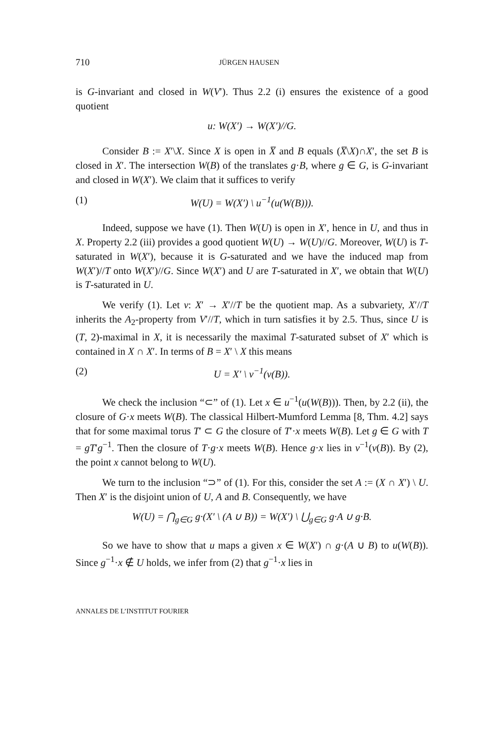710 JÜRGEN HAUSEN
is G-invariant and closed in W(V′). Thus 2.2 (i) ensures the existence of a good quotient
u: W(X′) → W(X′)//G.
Consider B := X′\X. Since X is open in X̅ and B equals (X̅\X)∩X′, the set B is closed in X′. The intersection W(B) of the translates g·B, where g ∈ G, is G-invariant and closed in W(X′). We claim that it suffices to verify
(1) W(U) = W(X′) \ u<sup>−1</sup>(u(W(B))).
Indeed, suppose we have (1). Then W(U) is open in X′, hence in U, and thus in X. Property 2.2 (iii) provides a good quotient W(U) → W(U)//G. Moreover, W(U) is T-saturated in W(X′), because it is G-saturated and we have the induced map from W(X′)//T onto W(X′)//G. Since W(X′) and U are T-saturated in X′, we obtain that W(U) is T-saturated in U.
We verify (1). Let v: X′ → X′//T be the quotient map. As a subvariety, X′//T inherits the A<sub>2</sub>-property from V′//T, which in turn satisfies it by 2.5. Thus, since U is (T, 2)-maximal in X, it is necessarily the maximal T-saturated subset of X′ which is contained in X ∩ X′. In terms of B = X′ \ X this means
(2) U = X′ \ v<sup>−1</sup>(v(B)).
We check the inclusion “⊂” of (1). Let x ∈ u<sup>−1</sup>(u(W(B))). Then, by 2.2 (ii), the closure of G·x meets W(B). The classical Hilbert-Mumford Lemma [8, Thm. 4.2] says that for some maximal torus T′ ⊂ G the closure of T′·x meets W(B). Let g ∈ G with T = gT′g<sup>−1</sup>. Then the closure of T·g·x meets W(B). Hence g·x lies in v<sup>−1</sup>(v(B)). By (2), the point x cannot belong to W(U).
We turn to the inclusion “⊃” of (1). For this, consider the set A := (X ∩ X′) \ U. Then X′ is the disjoint union of U, A and B. Consequently, we have
W(U) = ⋂<sub>g∈G</sub> g·(X′ \ (A ∪ B)) = W(X′) \ ⋃<sub>g∈G</sub> g·A ∪ g·B.
So we have to show that u maps a given x ∈ W(X′) ∩ g·(A ∪ B) to u(W(B)). Since g<sup>−1</sup>·x ∉ U holds, we infer from (2) that g<sup>−1</sup>·x lies in
ANNALES DE L’INSTITUT FOURIER